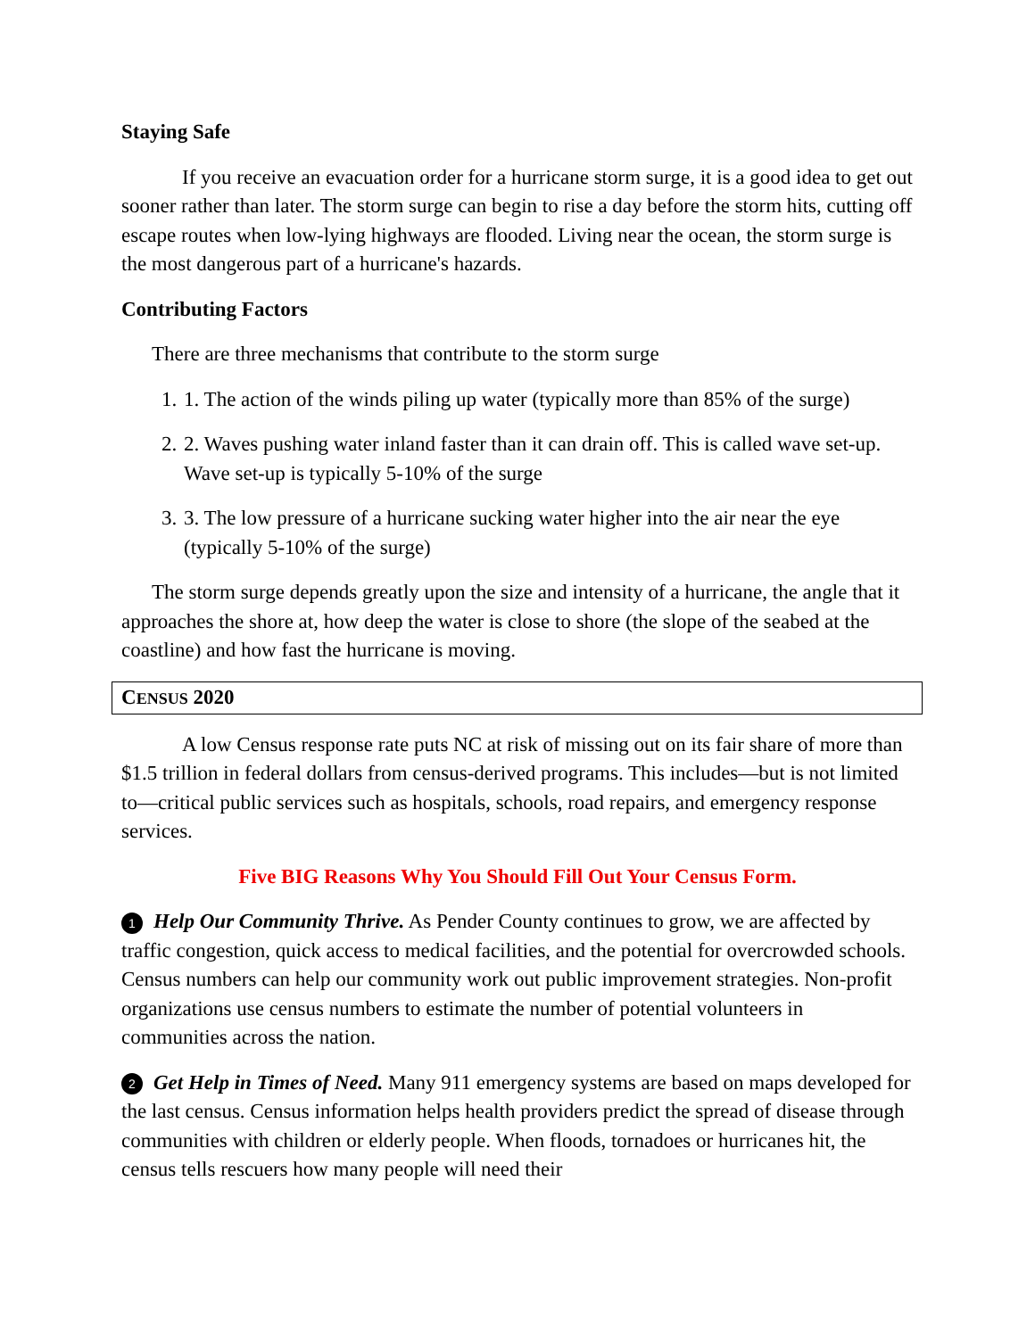Staying Safe
If you receive an evacuation order for a hurricane storm surge, it is a good idea to get out sooner rather than later. The storm surge can begin to rise a day before the storm hits, cutting off escape routes when low-lying highways are flooded. Living near the ocean, the storm surge is the most dangerous part of a hurricane's hazards.
Contributing Factors
There are three mechanisms that contribute to the storm surge
1. 1. The action of the winds piling up water (typically more than 85% of the surge)
2. 2. Waves pushing water inland faster than it can drain off. This is called wave set-up. Wave set-up is typically 5-10% of the surge
3. 3. The low pressure of a hurricane sucking water higher into the air near the eye (typically 5-10% of the surge)
The storm surge depends greatly upon the size and intensity of a hurricane, the angle that it approaches the shore at, how deep the water is close to shore (the slope of the seabed at the coastline) and how fast the hurricane is moving.
CENSUS 2020
A low Census response rate puts NC at risk of missing out on its fair share of more than $1.5 trillion in federal dollars from census-derived programs. This includes—but is not limited to—critical public services such as hospitals, schools, road repairs, and emergency response services.
Five BIG Reasons Why You Should Fill Out Your Census Form.
1 Help Our Community Thrive. As Pender County continues to grow, we are affected by traffic congestion, quick access to medical facilities, and the potential for overcrowded schools. Census numbers can help our community work out public improvement strategies. Non-profit organizations use census numbers to estimate the number of potential volunteers in communities across the nation.
2 Get Help in Times of Need. Many 911 emergency systems are based on maps developed for the last census. Census information helps health providers predict the spread of disease through communities with children or elderly people. When floods, tornadoes or hurricanes hit, the census tells rescuers how many people will need their